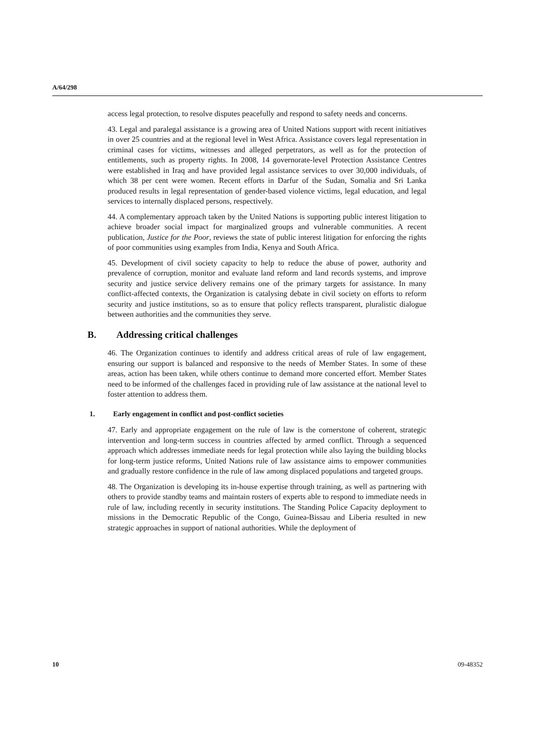A/64/298
access legal protection, to resolve disputes peacefully and respond to safety needs and concerns.
43. Legal and paralegal assistance is a growing area of United Nations support with recent initiatives in over 25 countries and at the regional level in West Africa. Assistance covers legal representation in criminal cases for victims, witnesses and alleged perpetrators, as well as for the protection of entitlements, such as property rights. In 2008, 14 governorate-level Protection Assistance Centres were established in Iraq and have provided legal assistance services to over 30,000 individuals, of which 38 per cent were women. Recent efforts in Darfur of the Sudan, Somalia and Sri Lanka produced results in legal representation of gender-based violence victims, legal education, and legal services to internally displaced persons, respectively.
44. A complementary approach taken by the United Nations is supporting public interest litigation to achieve broader social impact for marginalized groups and vulnerable communities. A recent publication, Justice for the Poor, reviews the state of public interest litigation for enforcing the rights of poor communities using examples from India, Kenya and South Africa.
45. Development of civil society capacity to help to reduce the abuse of power, authority and prevalence of corruption, monitor and evaluate land reform and land records systems, and improve security and justice service delivery remains one of the primary targets for assistance. In many conflict-affected contexts, the Organization is catalysing debate in civil society on efforts to reform security and justice institutions, so as to ensure that policy reflects transparent, pluralistic dialogue between authorities and the communities they serve.
B. Addressing critical challenges
46. The Organization continues to identify and address critical areas of rule of law engagement, ensuring our support is balanced and responsive to the needs of Member States. In some of these areas, action has been taken, while others continue to demand more concerted effort. Member States need to be informed of the challenges faced in providing rule of law assistance at the national level to foster attention to address them.
1. Early engagement in conflict and post-conflict societies
47. Early and appropriate engagement on the rule of law is the cornerstone of coherent, strategic intervention and long-term success in countries affected by armed conflict. Through a sequenced approach which addresses immediate needs for legal protection while also laying the building blocks for long-term justice reforms, United Nations rule of law assistance aims to empower communities and gradually restore confidence in the rule of law among displaced populations and targeted groups.
48. The Organization is developing its in-house expertise through training, as well as partnering with others to provide standby teams and maintain rosters of experts able to respond to immediate needs in rule of law, including recently in security institutions. The Standing Police Capacity deployment to missions in the Democratic Republic of the Congo, Guinea-Bissau and Liberia resulted in new strategic approaches in support of national authorities. While the deployment of
10 09-48352